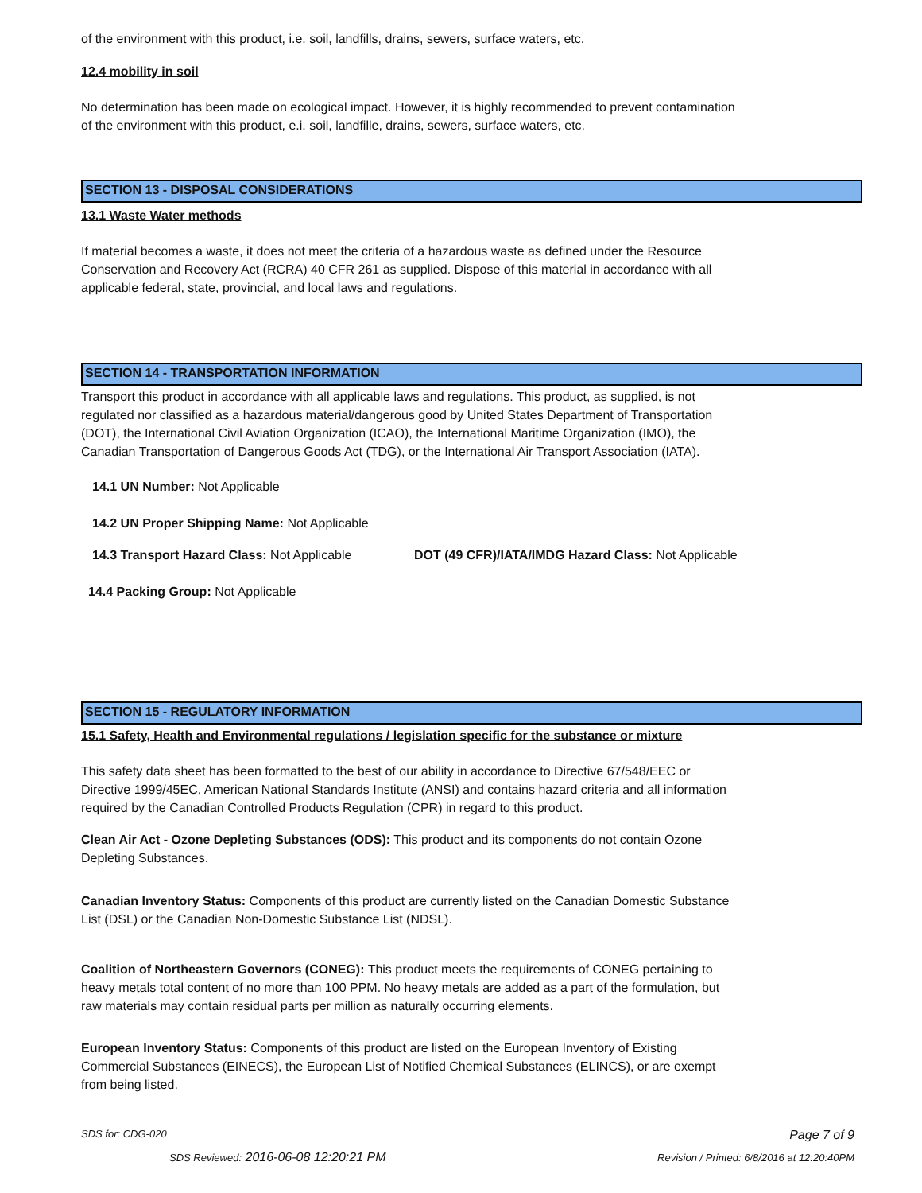of the environment with this product, i.e. soil, landfills, drains, sewers, surface waters, etc.
12.4 mobility in soil
No determination has been made on ecological impact. However, it is highly recommended to prevent contamination
of the environment with this product, e.i. soil, landfille, drains, sewers, surface waters, etc.
SECTION 13 - DISPOSAL CONSIDERATIONS
13.1 Waste Water methods
If material becomes a waste, it does not meet the criteria of a hazardous waste as defined under the Resource
Conservation and Recovery Act (RCRA) 40 CFR 261 as supplied. Dispose of this material in accordance with all
applicable federal, state, provincial, and local laws and regulations.
SECTION 14 - TRANSPORTATION INFORMATION
Transport this product in accordance with all applicable laws and regulations. This product, as supplied, is not
regulated nor classified as a hazardous material/dangerous good by United States Department of Transportation
(DOT), the International Civil Aviation Organization (ICAO), the International Maritime Organization (IMO), the
Canadian Transportation of Dangerous Goods Act (TDG), or the International Air Transport Association (IATA).
14.1 UN Number: Not Applicable
14.2 UN Proper Shipping Name: Not Applicable
14.3 Transport Hazard Class: Not Applicable
DOT (49 CFR)/IATA/IMDG Hazard Class: Not Applicable
14.4 Packing Group: Not Applicable
SECTION 15 - REGULATORY INFORMATION
15.1 Safety, Health and Environmental regulations / legislation specific for the substance or mixture
This safety data sheet has been formatted to the best of our ability in accordance to Directive 67/548/EEC or
Directive 1999/45EC, American National Standards Institute (ANSI) and contains hazard criteria and all information
required by the Canadian Controlled Products Regulation (CPR) in regard to this product.
Clean Air Act - Ozone Depleting Substances (ODS): This product and its components do not contain Ozone
Depleting Substances.
Canadian Inventory Status: Components of this product are currently listed on the Canadian Domestic Substance
List (DSL) or the Canadian Non-Domestic Substance List (NDSL).
Coalition of Northeastern Governors (CONEG): This product meets the requirements of CONEG pertaining to
heavy metals total content of no more than 100 PPM. No heavy metals are added as a part of the formulation, but
raw materials may contain residual parts per million as naturally occurring elements.
European Inventory Status: Components of this product are listed on the European Inventory of Existing
Commercial Substances (EINECS), the European List of Notified Chemical Substances (ELINCS), or are exempt
from being listed.
SDS for: CDG-020 Page 7 of 9
SDS Reviewed: 2016-06-08 12:20:21 PM Revision / Printed: 6/8/2016 at 12:20:40PM